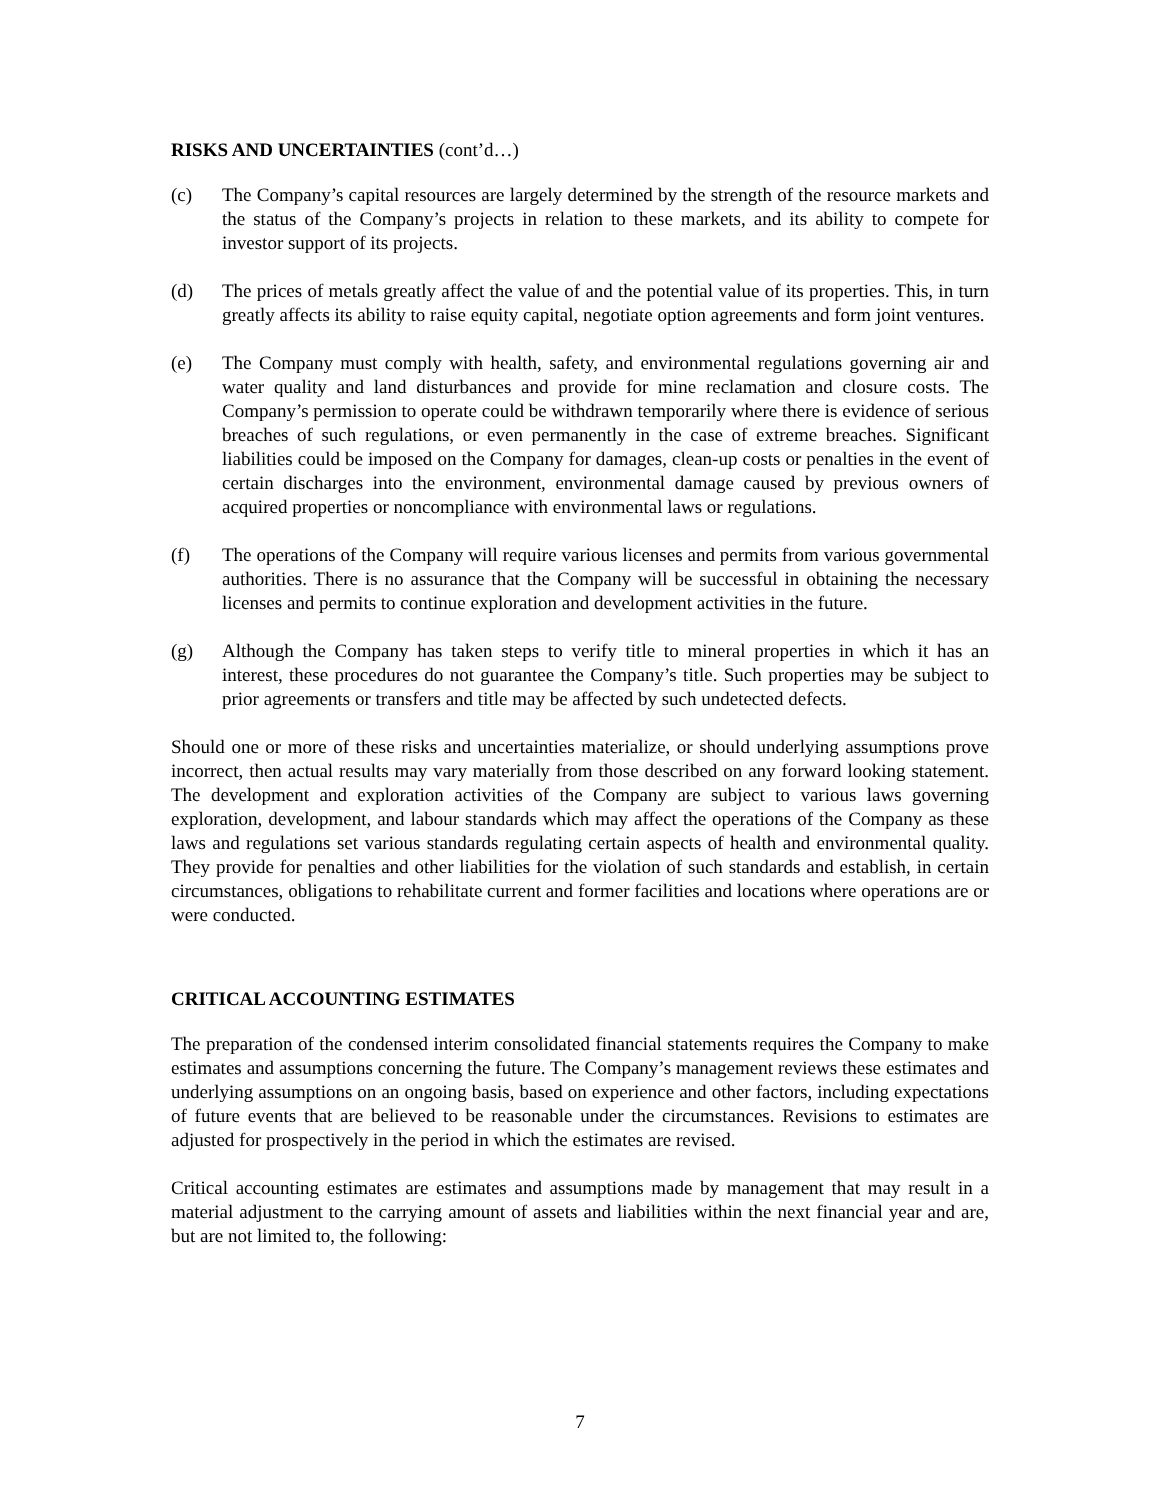RISKS AND UNCERTAINTIES (cont’d…)
(c) The Company’s capital resources are largely determined by the strength of the resource markets and the status of the Company’s projects in relation to these markets, and its ability to compete for investor support of its projects.
(d) The prices of metals greatly affect the value of and the potential value of its properties. This, in turn greatly affects its ability to raise equity capital, negotiate option agreements and form joint ventures.
(e) The Company must comply with health, safety, and environmental regulations governing air and water quality and land disturbances and provide for mine reclamation and closure costs. The Company’s permission to operate could be withdrawn temporarily where there is evidence of serious breaches of such regulations, or even permanently in the case of extreme breaches. Significant liabilities could be imposed on the Company for damages, clean-up costs or penalties in the event of certain discharges into the environment, environmental damage caused by previous owners of acquired properties or noncompliance with environmental laws or regulations.
(f) The operations of the Company will require various licenses and permits from various governmental authorities. There is no assurance that the Company will be successful in obtaining the necessary licenses and permits to continue exploration and development activities in the future.
(g) Although the Company has taken steps to verify title to mineral properties in which it has an interest, these procedures do not guarantee the Company’s title. Such properties may be subject to prior agreements or transfers and title may be affected by such undetected defects.
Should one or more of these risks and uncertainties materialize, or should underlying assumptions prove incorrect, then actual results may vary materially from those described on any forward looking statement. The development and exploration activities of the Company are subject to various laws governing exploration, development, and labour standards which may affect the operations of the Company as these laws and regulations set various standards regulating certain aspects of health and environmental quality. They provide for penalties and other liabilities for the violation of such standards and establish, in certain circumstances, obligations to rehabilitate current and former facilities and locations where operations are or were conducted.
CRITICAL ACCOUNTING ESTIMATES
The preparation of the condensed interim consolidated financial statements requires the Company to make estimates and assumptions concerning the future. The Company’s management reviews these estimates and underlying assumptions on an ongoing basis, based on experience and other factors, including expectations of future events that are believed to be reasonable under the circumstances. Revisions to estimates are adjusted for prospectively in the period in which the estimates are revised.
Critical accounting estimates are estimates and assumptions made by management that may result in a material adjustment to the carrying amount of assets and liabilities within the next financial year and are, but are not limited to, the following:
7